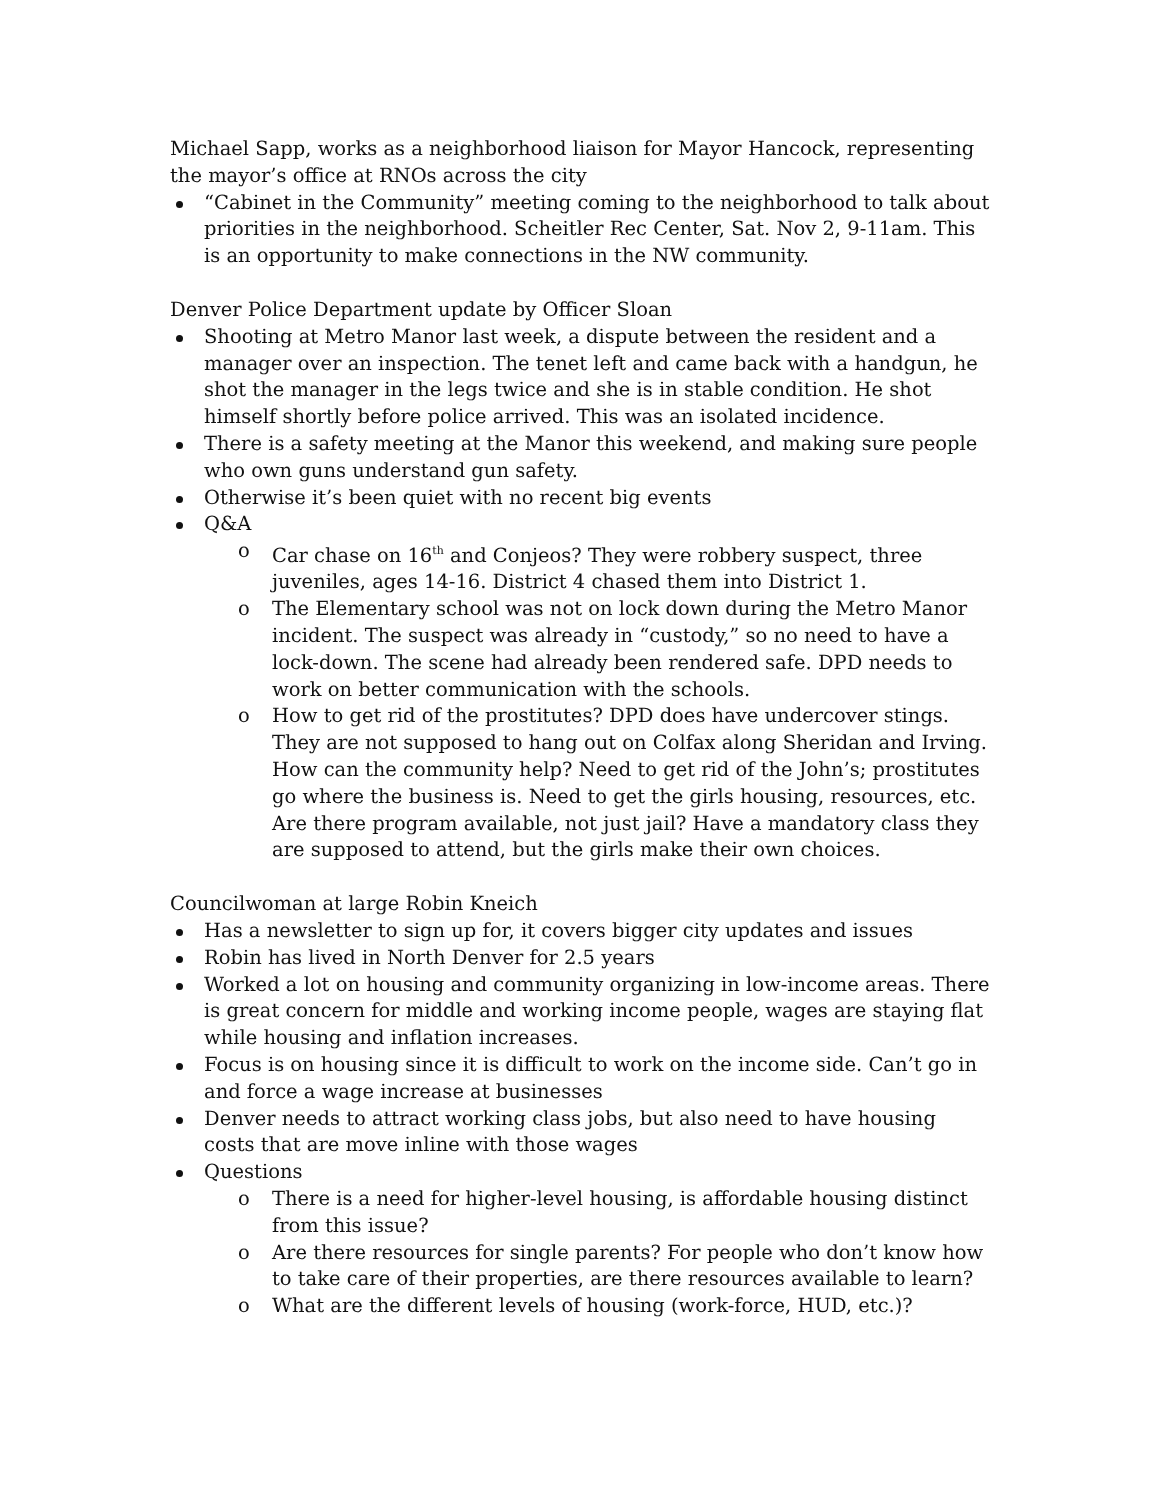Michael Sapp, works as a neighborhood liaison for Mayor Hancock, representing the mayor’s office at RNOs across the city
“Cabinet in the Community” meeting coming to the neighborhood to talk about priorities in the neighborhood. Scheitler Rec Center, Sat. Nov 2, 9-11am. This is an opportunity to make connections in the NW community.
Denver Police Department update by Officer Sloan
Shooting at Metro Manor last week, a dispute between the resident and a manager over an inspection. The tenet left and came back with a handgun, he shot the manager in the legs twice and she is in stable condition. He shot himself shortly before police arrived. This was an isolated incidence.
There is a safety meeting at the Manor this weekend, and making sure people who own guns understand gun safety.
Otherwise it’s been quiet with no recent big events
Q&A
o Car chase on 16<sup>th</sup> and Conjeos? They were robbery suspect, three juveniles, ages 14-16. District 4 chased them into District 1.
o The Elementary school was not on lock down during the Metro Manor incident. The suspect was already in “custody,” so no need to have a lock-down. The scene had already been rendered safe. DPD needs to work on better communication with the schools.
o How to get rid of the prostitutes? DPD does have undercover stings. They are not supposed to hang out on Colfax along Sheridan and Irving. How can the community help? Need to get rid of the John’s; prostitutes go where the business is. Need to get the girls housing, resources, etc. Are there program available, not just jail? Have a mandatory class they are supposed to attend, but the girls make their own choices.
Councilwoman at large Robin Kneich
Has a newsletter to sign up for, it covers bigger city updates and issues
Robin has lived in North Denver for 2.5 years
Worked a lot on housing and community organizing in low-income areas. There is great concern for middle and working income people, wages are staying flat while housing and inflation increases.
Focus is on housing since it is difficult to work on the income side. Can’t go in and force a wage increase at businesses
Denver needs to attract working class jobs, but also need to have housing costs that are move inline with those wages
Questions
o There is a need for higher-level housing, is affordable housing distinct from this issue?
o Are there resources for single parents? For people who don’t know how to take care of their properties, are there resources available to learn?
o What are the different levels of housing (work-force, HUD, etc.)?